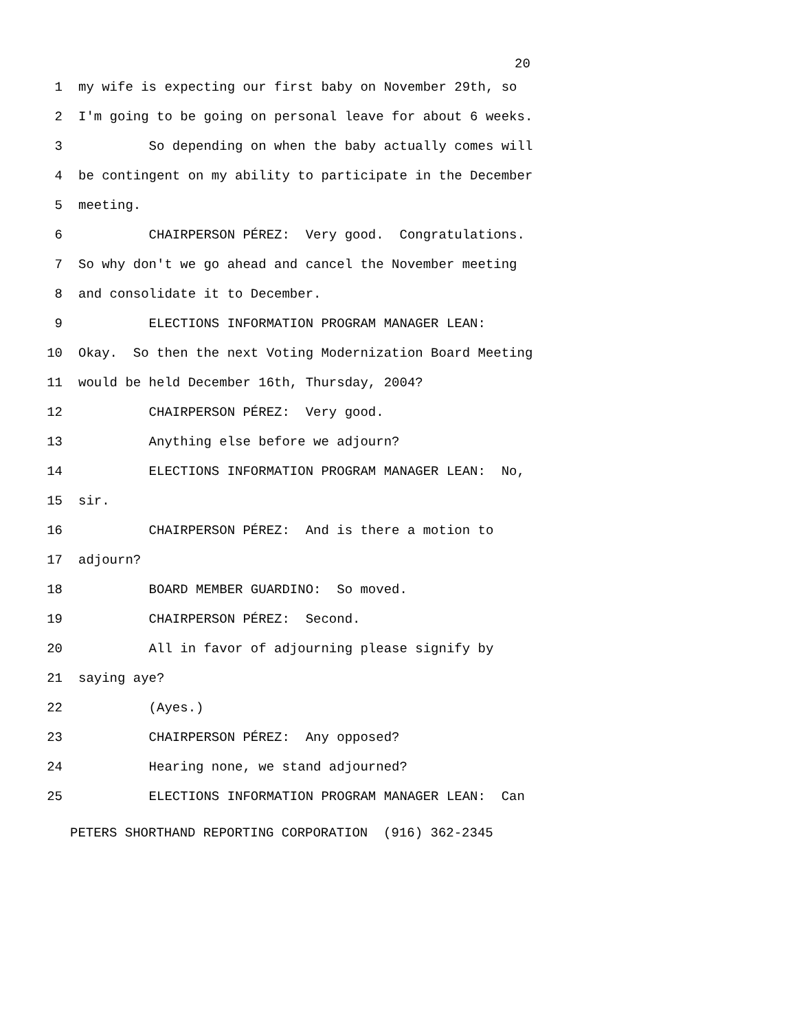20
1 my wife is expecting our first baby on November 29th, so
2 I'm going to be going on personal leave for about 6 weeks.
3 So depending on when the baby actually comes will
4 be contingent on my ability to participate in the December
5 meeting.
6 CHAIRPERSON PÉREZ: Very good. Congratulations.
7 So why don't we go ahead and cancel the November meeting
8 and consolidate it to December.
9 ELECTIONS INFORMATION PROGRAM MANAGER LEAN:
10 Okay. So then the next Voting Modernization Board Meeting
11 would be held December 16th, Thursday, 2004?
12 CHAIRPERSON PÉREZ: Very good.
13 Anything else before we adjourn?
14 ELECTIONS INFORMATION PROGRAM MANAGER LEAN: No,
15 sir.
16 CHAIRPERSON PÉREZ: And is there a motion to
17 adjourn?
18 BOARD MEMBER GUARDINO: So moved.
19 CHAIRPERSON PÉREZ: Second.
20 All in favor of adjourning please signify by
21 saying aye?
22 (Ayes.)
23 CHAIRPERSON PÉREZ: Any opposed?
24 Hearing none, we stand adjourned?
25 ELECTIONS INFORMATION PROGRAM MANAGER LEAN: Can
PETERS SHORTHAND REPORTING CORPORATION (916) 362-2345